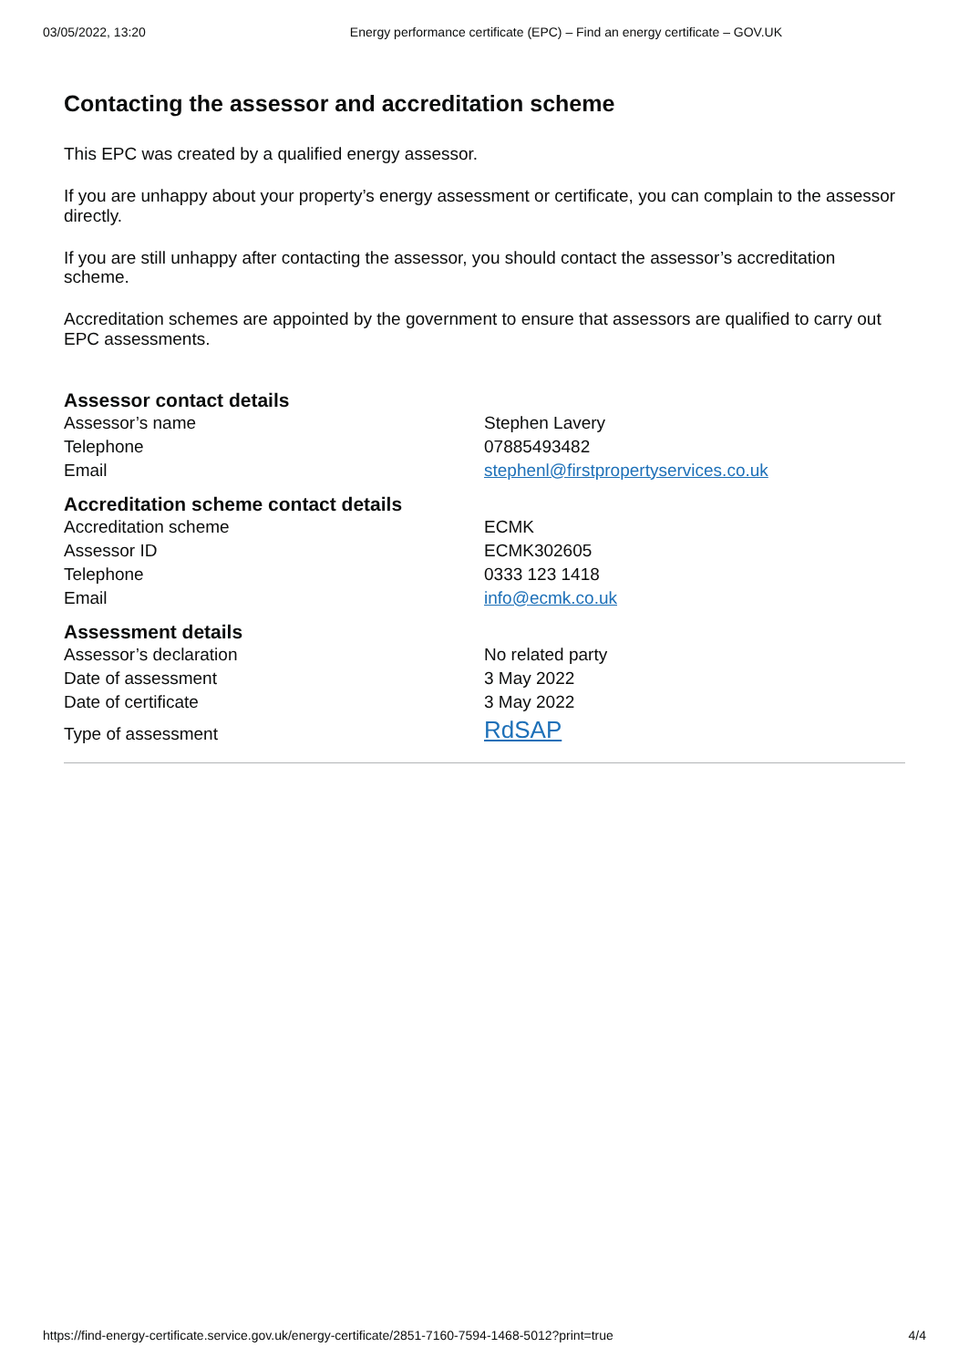03/05/2022, 13:20 Energy performance certificate (EPC) – Find an energy certificate – GOV.UK
Contacting the assessor and accreditation scheme
This EPC was created by a qualified energy assessor.
If you are unhappy about your property’s energy assessment or certificate, you can complain to the assessor directly.
If you are still unhappy after contacting the assessor, you should contact the assessor’s accreditation scheme.
Accreditation schemes are appointed by the government to ensure that assessors are qualified to carry out EPC assessments.
Assessor contact details
| Assessor’s name | Stephen Lavery |
| Telephone | 07885493482 |
| Email | stephenl@firstpropertyservices.co.uk |
Accreditation scheme contact details
| Accreditation scheme | ECMK |
| Assessor ID | ECMK302605 |
| Telephone | 0333 123 1418 |
| Email | info@ecmk.co.uk |
Assessment details
| Assessor’s declaration | No related party |
| Date of assessment | 3 May 2022 |
| Date of certificate | 3 May 2022 |
| Type of assessment | RdSAP |
https://find-energy-certificate.service.gov.uk/energy-certificate/2851-7160-7594-1468-5012?print=true 4/4